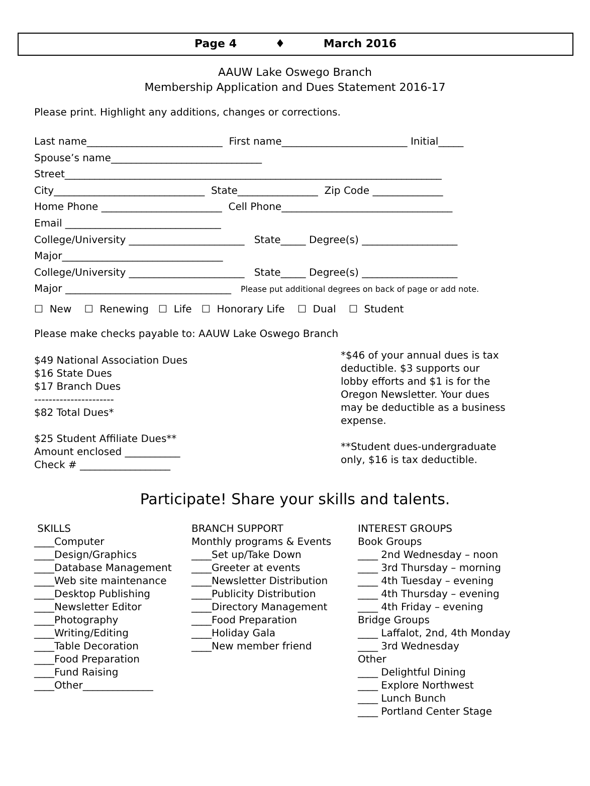Page 4 ♦ March 2016
AAUW Lake Oswego Branch
Membership Application and Dues Statement 2016-17
Please print. Highlight any additions, changes or corrections.
Last name___________________________ First name_________________________ Initial_____
Spouse’s name______________________________
Street___________________________________________________________________________
City______________________________ State________________ Zip Code ______________
Home Phone ________________________ Cell Phone__________________________________
Email _______________________________
College/University _______________________ State_____ Degree(s) ___________________
Major________________________________
College/University _______________________ State_____ Degree(s) ___________________
Major _________________________________ Please put additional degrees on back of page or add note.
☐ New ☐ Renewing ☐ Life ☐ Honorary Life ☐ Dual ☐ Student
Please make checks payable to: AAUW Lake Oswego Branch
$49 National Association Dues
$16 State Dues
$17 Branch Dues
----------------------
$82 Total Dues*
$25 Student Affiliate Dues**
Amount enclosed ___________
Check # __________________
*$46 of your annual dues is tax deductible. $3 supports our lobby efforts and $1 is for the Oregon Newsletter. Your dues may be deductible as a business expense.
**Student dues-undergraduate only, $16 is tax deductible.
Participate! Share your skills and talents.
SKILLS
____Computer
____Design/Graphics
____Database Management
____Web site maintenance
____Desktop Publishing
____Newsletter Editor
____Photography
____Writing/Editing
____Table Decoration
____Food Preparation
____Fund Raising
____Other______________
BRANCH SUPPORT
Monthly programs & Events
____Set up/Take Down
____Greeter at events
____Newsletter Distribution
____Publicity Distribution
____Directory Management
____Food Preparation
____Holiday Gala
____New member friend
INTEREST GROUPS
Book Groups
____ 2nd Wednesday – noon
____ 3rd Thursday – morning
____ 4th Tuesday – evening
____ 4th Thursday – evening
____ 4th Friday – evening
Bridge Groups
____ Laffalot, 2nd, 4th Monday
____ 3rd Wednesday
Other
____ Delightful Dining
____ Explore Northwest
____ Lunch Bunch
____ Portland Center Stage